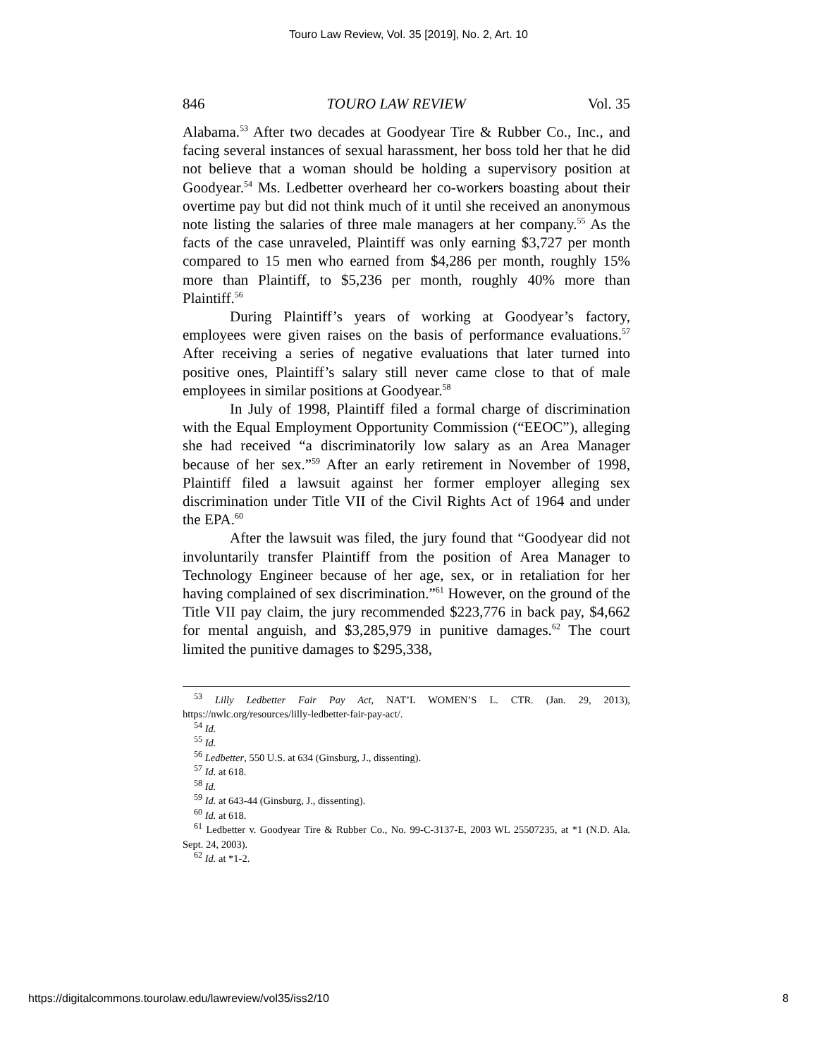Touro Law Review, Vol. 35 [2019], No. 2, Art. 10
846 TOURO LAW REVIEW Vol. 35
Alabama.<sup>53</sup> After two decades at Goodyear Tire & Rubber Co., Inc., and facing several instances of sexual harassment, her boss told her that he did not believe that a woman should be holding a supervisory position at Goodyear.<sup>54</sup> Ms. Ledbetter overheard her co-workers boasting about their overtime pay but did not think much of it until she received an anonymous note listing the salaries of three male managers at her company.<sup>55</sup> As the facts of the case unraveled, Plaintiff was only earning $3,727 per month compared to 15 men who earned from $4,286 per month, roughly 15% more than Plaintiff, to $5,236 per month, roughly 40% more than Plaintiff.<sup>56</sup>
During Plaintiff’s years of working at Goodyear’s factory, employees were given raises on the basis of performance evaluations.<sup>57</sup> After receiving a series of negative evaluations that later turned into positive ones, Plaintiff’s salary still never came close to that of male employees in similar positions at Goodyear.<sup>58</sup>
In July of 1998, Plaintiff filed a formal charge of discrimination with the Equal Employment Opportunity Commission (“EEOC”), alleging she had received “a discriminatorily low salary as an Area Manager because of her sex.”<sup>59</sup> After an early retirement in November of 1998, Plaintiff filed a lawsuit against her former employer alleging sex discrimination under Title VII of the Civil Rights Act of 1964 and under the EPA.<sup>60</sup>
After the lawsuit was filed, the jury found that “Goodyear did not involuntarily transfer Plaintiff from the position of Area Manager to Technology Engineer because of her age, sex, or in retaliation for her having complained of sex discrimination.”<sup>61</sup> However, on the ground of the Title VII pay claim, the jury recommended $223,776 in back pay, $4,662 for mental anguish, and $3,285,979 in punitive damages.<sup>62</sup> The court limited the punitive damages to $295,338,
<sup>53</sup> Lilly Ledbetter Fair Pay Act, NAT’L WOMEN’S L. CTR. (Jan. 29, 2013), https://nwlc.org/resources/lilly-ledbetter-fair-pay-act/.
<sup>54</sup> Id.
<sup>55</sup> Id.
<sup>56</sup> Ledbetter, 550 U.S. at 634 (Ginsburg, J., dissenting).
<sup>57</sup> Id. at 618.
<sup>58</sup> Id.
<sup>59</sup> Id. at 643-44 (Ginsburg, J., dissenting).
<sup>60</sup> Id. at 618.
<sup>61</sup> Ledbetter v. Goodyear Tire & Rubber Co., No. 99-C-3137-E, 2003 WL 25507235, at *1 (N.D. Ala. Sept. 24, 2003).
<sup>62</sup> Id. at *1-2.
https://digitalcommons.tourolaw.edu/lawreview/vol35/iss2/10 8